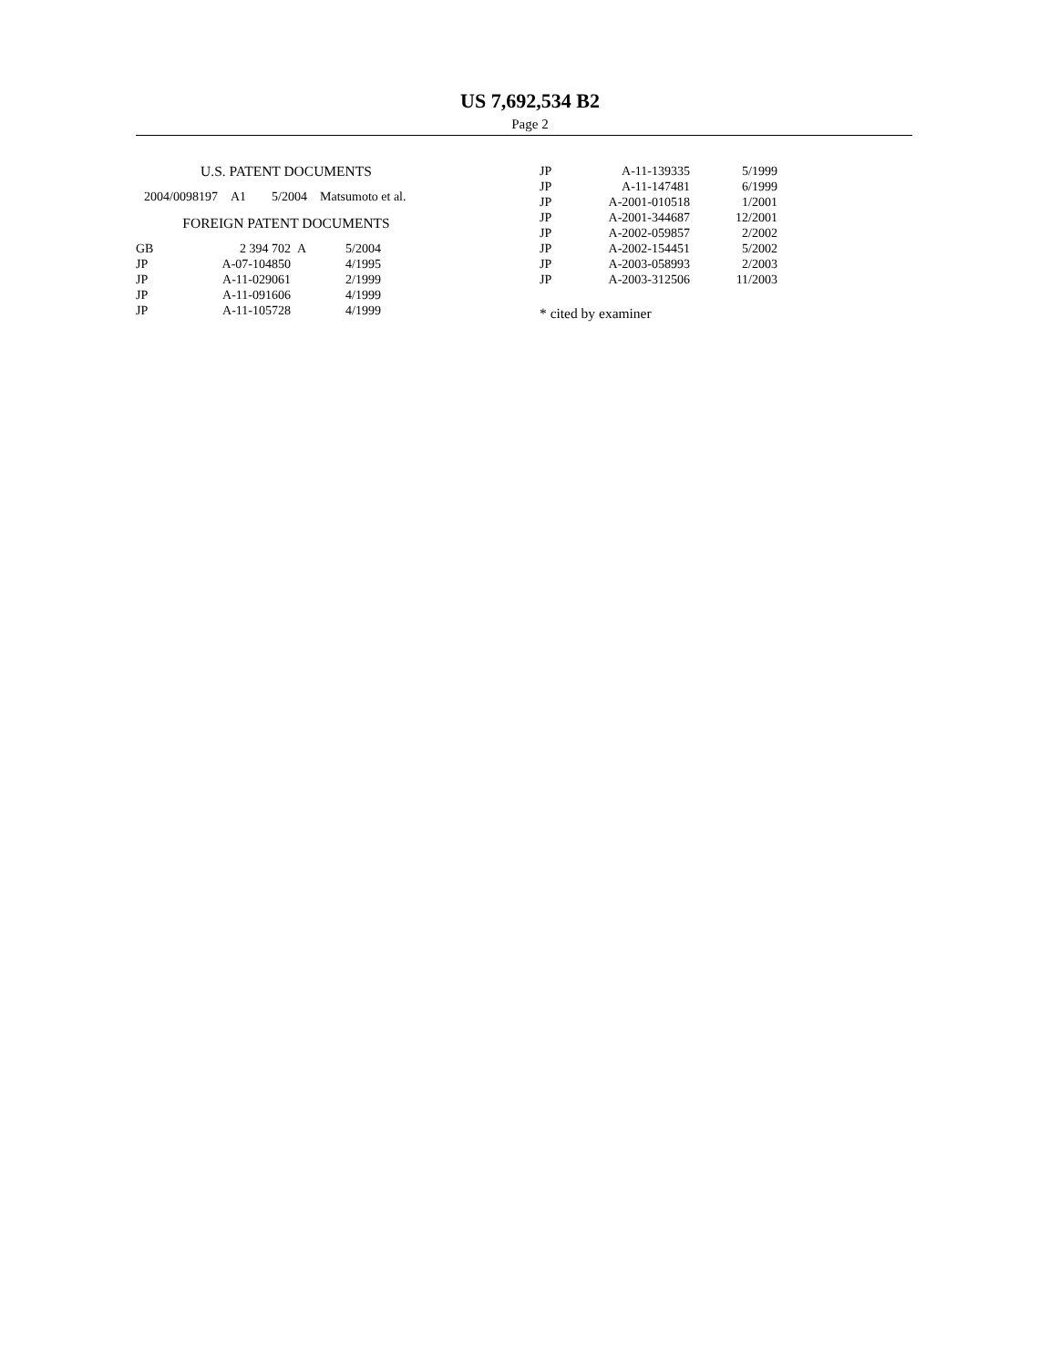US 7,692,534 B2
Page 2
U.S. PATENT DOCUMENTS
| 2004/0098197 | A1 | 5/2004 | Matsumoto et al. |
FOREIGN PATENT DOCUMENTS
| GB | 2 394 702 | A | 5/2004 |
| JP | A-07-104850 | | 4/1995 |
| JP | A-11-029061 | | 2/1999 |
| JP | A-11-091606 | | 4/1999 |
| JP | A-11-105728 | | 4/1999 |
| JP | A-11-139335 | 5/1999 |
| JP | A-11-147481 | 6/1999 |
| JP | A-2001-010518 | 1/2001 |
| JP | A-2001-344687 | 12/2001 |
| JP | A-2002-059857 | 2/2002 |
| JP | A-2002-154451 | 5/2002 |
| JP | A-2003-058993 | 2/2003 |
| JP | A-2003-312506 | 11/2003 |
* cited by examiner